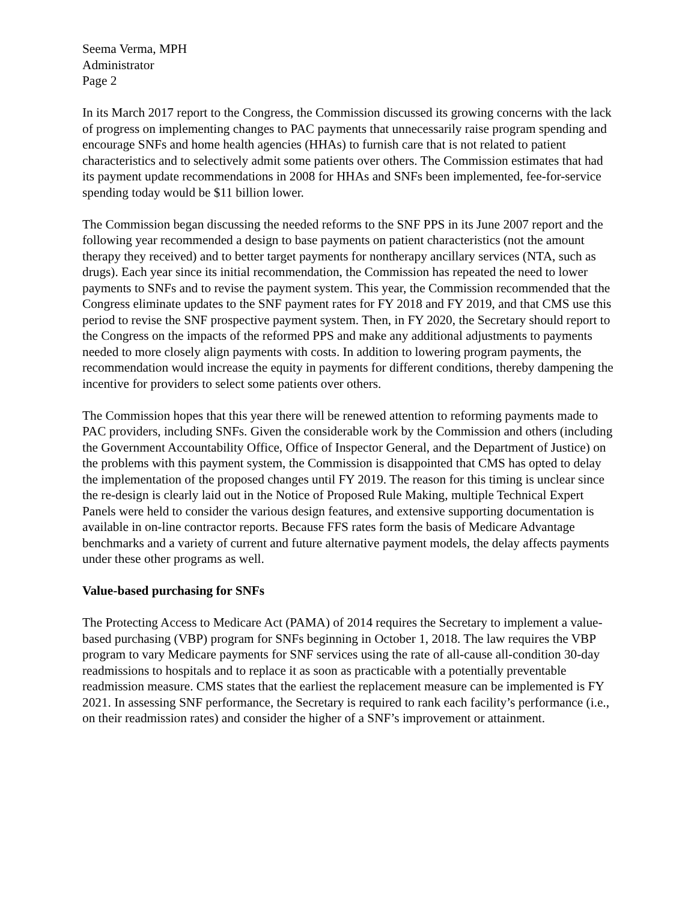Seema Verma, MPH
Administrator
Page 2
In its March 2017 report to the Congress, the Commission discussed its growing concerns with the lack of progress on implementing changes to PAC payments that unnecessarily raise program spending and encourage SNFs and home health agencies (HHAs) to furnish care that is not related to patient characteristics and to selectively admit some patients over others. The Commission estimates that had its payment update recommendations in 2008 for HHAs and SNFs been implemented, fee-for-service spending today would be $11 billion lower.
The Commission began discussing the needed reforms to the SNF PPS in its June 2007 report and the following year recommended a design to base payments on patient characteristics (not the amount therapy they received) and to better target payments for nontherapy ancillary services (NTA, such as drugs). Each year since its initial recommendation, the Commission has repeated the need to lower payments to SNFs and to revise the payment system. This year, the Commission recommended that the Congress eliminate updates to the SNF payment rates for FY 2018 and FY 2019, and that CMS use this period to revise the SNF prospective payment system. Then, in FY 2020, the Secretary should report to the Congress on the impacts of the reformed PPS and make any additional adjustments to payments needed to more closely align payments with costs. In addition to lowering program payments, the recommendation would increase the equity in payments for different conditions, thereby dampening the incentive for providers to select some patients over others.
The Commission hopes that this year there will be renewed attention to reforming payments made to PAC providers, including SNFs. Given the considerable work by the Commission and others (including the Government Accountability Office, Office of Inspector General, and the Department of Justice) on the problems with this payment system, the Commission is disappointed that CMS has opted to delay the implementation of the proposed changes until FY 2019. The reason for this timing is unclear since the re-design is clearly laid out in the Notice of Proposed Rule Making, multiple Technical Expert Panels were held to consider the various design features, and extensive supporting documentation is available in on-line contractor reports. Because FFS rates form the basis of Medicare Advantage benchmarks and a variety of current and future alternative payment models, the delay affects payments under these other programs as well.
Value-based purchasing for SNFs
The Protecting Access to Medicare Act (PAMA) of 2014 requires the Secretary to implement a value-based purchasing (VBP) program for SNFs beginning in October 1, 2018. The law requires the VBP program to vary Medicare payments for SNF services using the rate of all-cause all-condition 30-day readmissions to hospitals and to replace it as soon as practicable with a potentially preventable readmission measure. CMS states that the earliest the replacement measure can be implemented is FY 2021. In assessing SNF performance, the Secretary is required to rank each facility’s performance (i.e., on their readmission rates) and consider the higher of a SNF’s improvement or attainment.